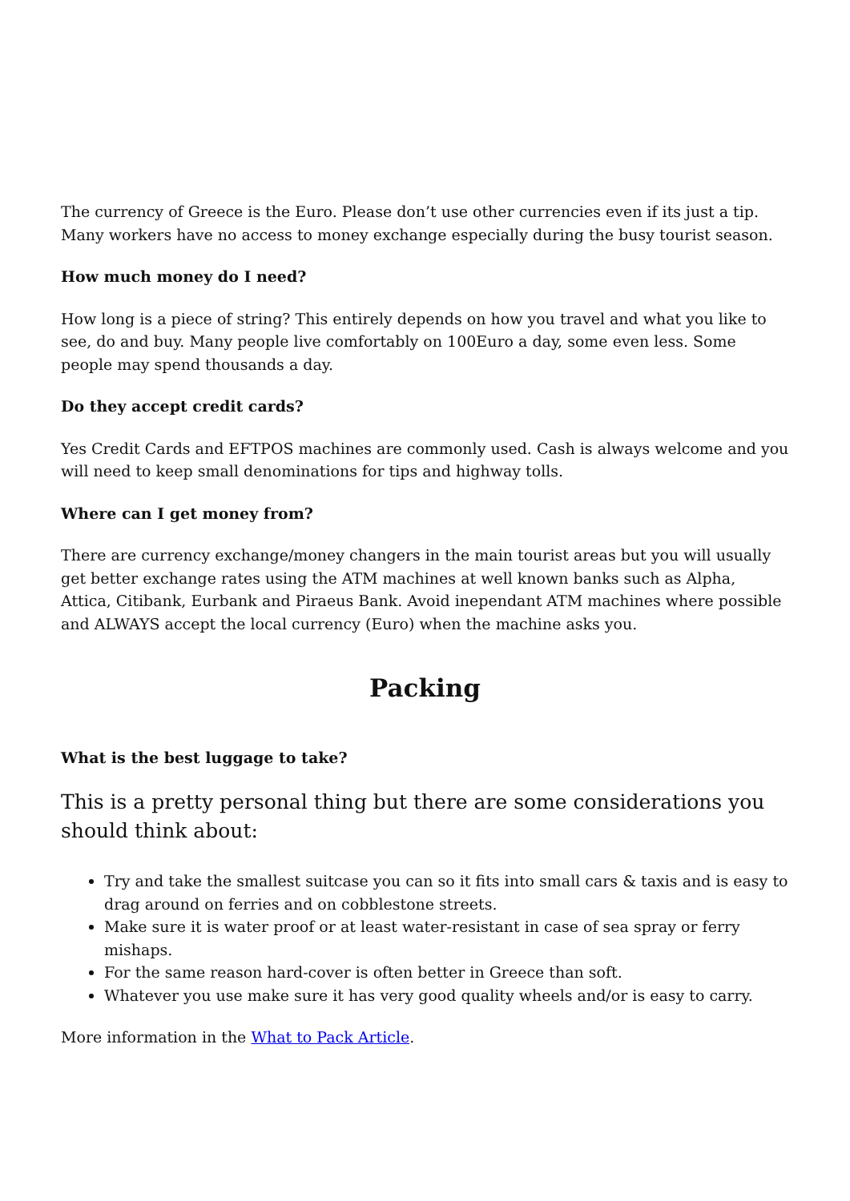The currency of Greece is the Euro. Please don’t use other currencies even if its just a tip. Many workers have no access to money exchange especially during the busy tourist season.
How much money do I need?
How long is a piece of string? This entirely depends on how you travel and what you like to see, do and buy. Many people live comfortably on 100Euro a day, some even less. Some people may spend thousands a day.
Do they accept credit cards?
Yes Credit Cards and EFTPOS machines are commonly used. Cash is always welcome and you will need to keep small denominations for tips and highway tolls.
Where can I get money from?
There are currency exchange/money changers in the main tourist areas but you will usually get better exchange rates using the ATM machines at well known banks such as Alpha, Attica, Citibank, Eurbank and Piraeus Bank. Avoid inependant ATM machines where possible and ALWAYS accept the local currency (Euro) when the machine asks you.
Packing
What is the best luggage to take?
This is a pretty personal thing but there are some considerations you should think about:
Try and take the smallest suitcase you can so it fits into small cars & taxis and is easy to drag around on ferries and on cobblestone streets.
Make sure it is water proof or at least water-resistant in case of sea spray or ferry mishaps.
For the same reason hard-cover is often better in Greece than soft.
Whatever you use make sure it has very good quality wheels and/or is easy to carry.
More information in the What to Pack Article.